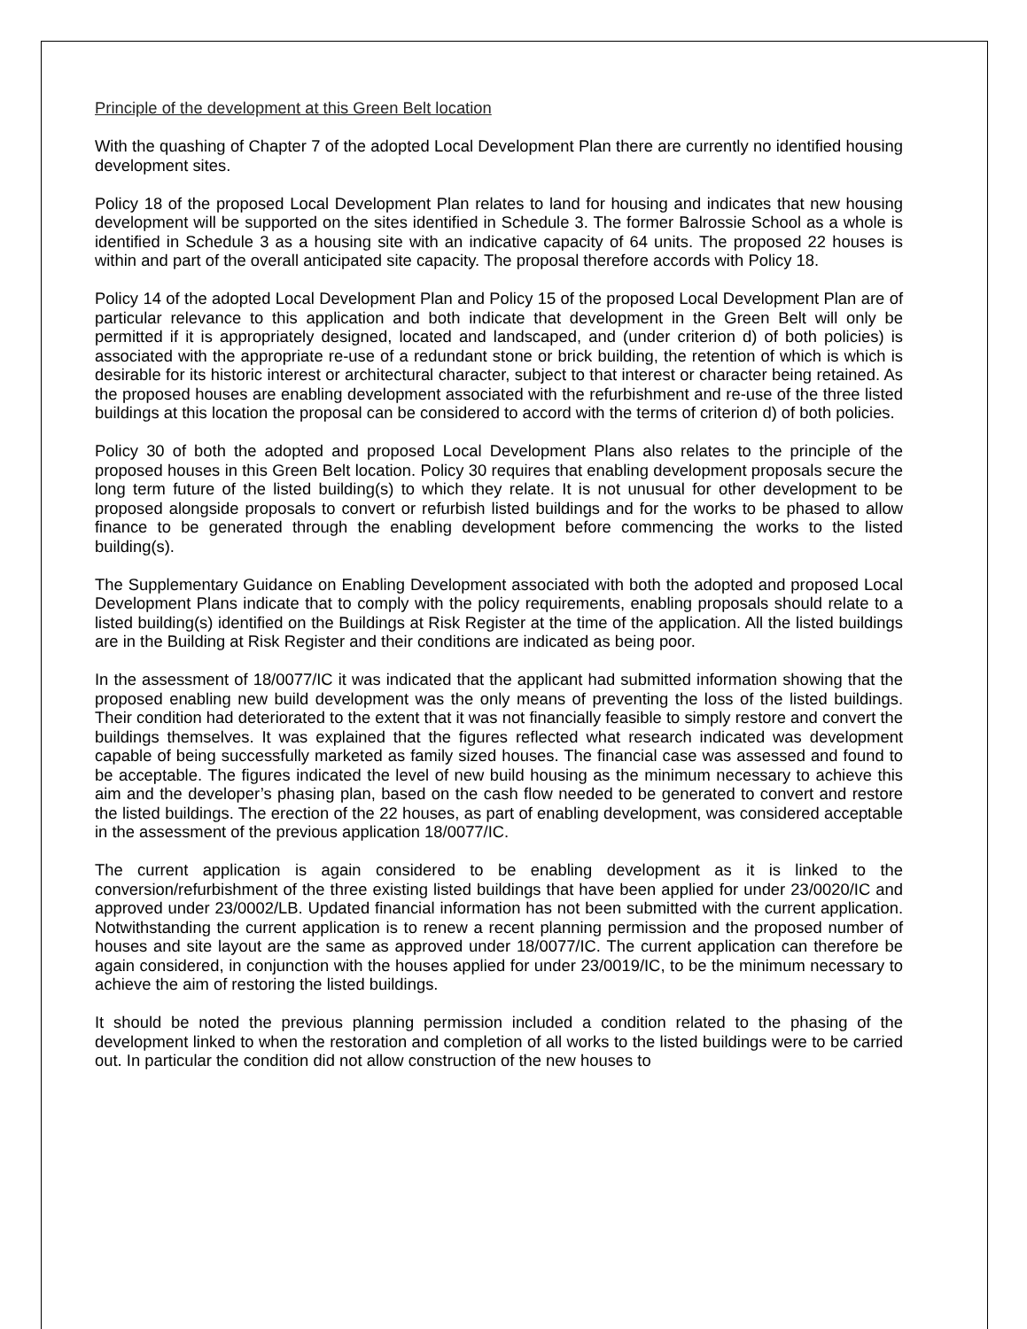Principle of the development at this Green Belt location
With the quashing of Chapter 7 of the adopted Local Development Plan there are currently no identified housing development sites.
Policy 18 of the proposed Local Development Plan relates to land for housing and indicates that new housing development will be supported on the sites identified in Schedule 3. The former Balrossie School as a whole is identified in Schedule 3 as a housing site with an indicative capacity of 64 units. The proposed 22 houses is within and part of the overall anticipated site capacity. The proposal therefore accords with Policy 18.
Policy 14 of the adopted Local Development Plan and Policy 15 of the proposed Local Development Plan are of particular relevance to this application and both indicate that development in the Green Belt will only be permitted if it is appropriately designed, located and landscaped, and (under criterion d) of both policies) is associated with the appropriate re-use of a redundant stone or brick building, the retention of which is which is desirable for its historic interest or architectural character, subject to that interest or character being retained. As the proposed houses are enabling development associated with the refurbishment and re-use of the three listed buildings at this location the proposal can be considered to accord with the terms of criterion d) of both policies.
Policy 30 of both the adopted and proposed Local Development Plans also relates to the principle of the proposed houses in this Green Belt location. Policy 30 requires that enabling development proposals secure the long term future of the listed building(s) to which they relate. It is not unusual for other development to be proposed alongside proposals to convert or refurbish listed buildings and for the works to be phased to allow finance to be generated through the enabling development before commencing the works to the listed building(s).
The Supplementary Guidance on Enabling Development associated with both the adopted and proposed Local Development Plans indicate that to comply with the policy requirements, enabling proposals should relate to a listed building(s) identified on the Buildings at Risk Register at the time of the application. All the listed buildings are in the Building at Risk Register and their conditions are indicated as being poor.
In the assessment of 18/0077/IC it was indicated that the applicant had submitted information showing that the proposed enabling new build development was the only means of preventing the loss of the listed buildings. Their condition had deteriorated to the extent that it was not financially feasible to simply restore and convert the buildings themselves. It was explained that the figures reflected what research indicated was development capable of being successfully marketed as family sized houses. The financial case was assessed and found to be acceptable. The figures indicated the level of new build housing as the minimum necessary to achieve this aim and the developer’s phasing plan, based on the cash flow needed to be generated to convert and restore the listed buildings. The erection of the 22 houses, as part of enabling development, was considered acceptable in the assessment of the previous application 18/0077/IC.
The current application is again considered to be enabling development as it is linked to the conversion/refurbishment of the three existing listed buildings that have been applied for under 23/0020/IC and approved under 23/0002/LB. Updated financial information has not been submitted with the current application. Notwithstanding the current application is to renew a recent planning permission and the proposed number of houses and site layout are the same as approved under 18/0077/IC. The current application can therefore be again considered, in conjunction with the houses applied for under 23/0019/IC, to be the minimum necessary to achieve the aim of restoring the listed buildings.
It should be noted the previous planning permission included a condition related to the phasing of the development linked to when the restoration and completion of all works to the listed buildings were to be carried out. In particular the condition did not allow construction of the new houses to